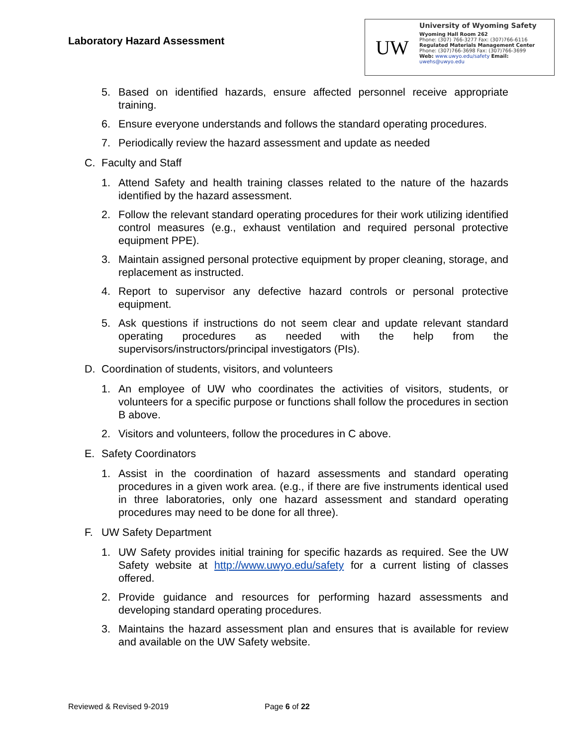Laboratory Hazard Assessment
UW
University of Wyoming Safety
Wyoming Hall Room 262
Phone: (307) 766-3277 Fax: (307)766-6116
Regulated Materials Management Center
Phone: (307)766-3698 Fax: (307)766-3699
Web: www.uwyo.edu/safety Email: uwehs@uwyo.edu
5. Based on identified hazards, ensure affected personnel receive appropriate training.
6. Ensure everyone understands and follows the standard operating procedures.
7. Periodically review the hazard assessment and update as needed
C. Faculty and Staff
1. Attend Safety and health training classes related to the nature of the hazards identified by the hazard assessment.
2. Follow the relevant standard operating procedures for their work utilizing identified control measures (e.g., exhaust ventilation and required personal protective equipment PPE).
3. Maintain assigned personal protective equipment by proper cleaning, storage, and replacement as instructed.
4. Report to supervisor any defective hazard controls or personal protective equipment.
5. Ask questions if instructions do not seem clear and update relevant standard operating procedures as needed with the help from the supervisors/instructors/principal investigators (PIs).
D. Coordination of students, visitors, and volunteers
1. An employee of UW who coordinates the activities of visitors, students, or volunteers for a specific purpose or functions shall follow the procedures in section B above.
2. Visitors and volunteers, follow the procedures in C above.
E. Safety Coordinators
1. Assist in the coordination of hazard assessments and standard operating procedures in a given work area. (e.g., if there are five instruments identical used in three laboratories, only one hazard assessment and standard operating procedures may need to be done for all three).
F. UW Safety Department
1. UW Safety provides initial training for specific hazards as required. See the UW Safety website at http://www.uwyo.edu/safety for a current listing of classes offered.
2. Provide guidance and resources for performing hazard assessments and developing standard operating procedures.
3. Maintains the hazard assessment plan and ensures that is available for review and available on the UW Safety website.
Reviewed & Revised 9-2019 Page 6 of 22